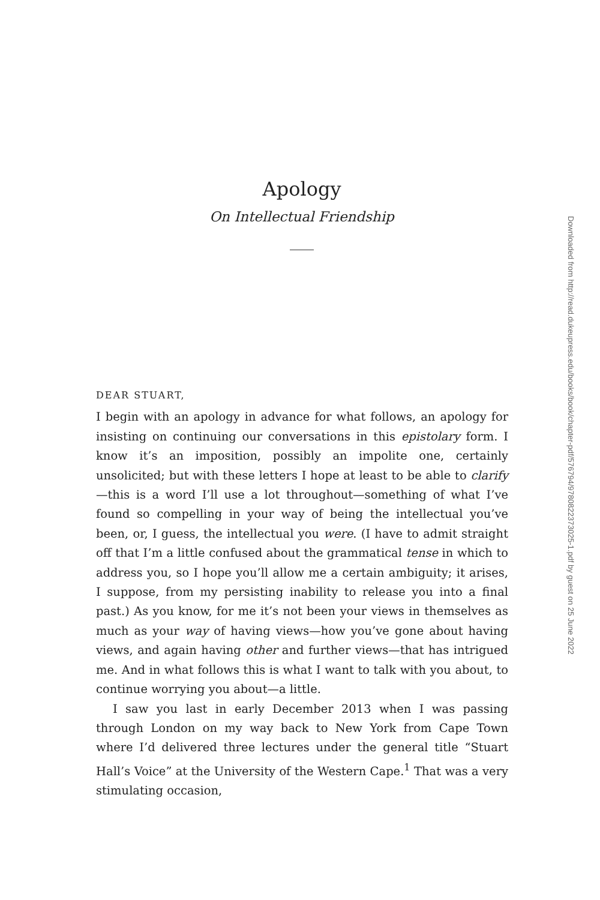Downloaded from http://read.dukeupress.edu/books/book/chapter-pdf/576794/9780822373025-1.pdf by guest on 25 June 2022
Apology
On Intellectual Friendship
DEAR STUART,
I begin with an apology in advance for what follows, an apology for insisting on continuing our conversations in this epistolary form. I know it’s an imposition, possibly an impolite one, certainly unsolicited; but with these letters I hope at least to be able to clarify—this is a word I’ll use a lot throughout—something of what I’ve found so compelling in your way of being the intellectual you’ve been, or, I guess, the intellectual you were. (I have to admit straight off that I’m a little confused about the grammatical tense in which to address you, so I hope you’ll allow me a certain ambiguity; it arises, I suppose, from my persisting inability to release you into a final past.) As you know, for me it’s not been your views in themselves as much as your way of having views—how you’ve gone about having views, and again having other and further views—that has intrigued me. And in what follows this is what I want to talk with you about, to continue worrying you about—a little.
I saw you last in early December 2013 when I was passing through London on my way back to New York from Cape Town where I’d delivered three lectures under the general title “Stuart Hall’s Voice” at the University of the Western Cape.<sup>1</sup> That was a very stimulating occasion,